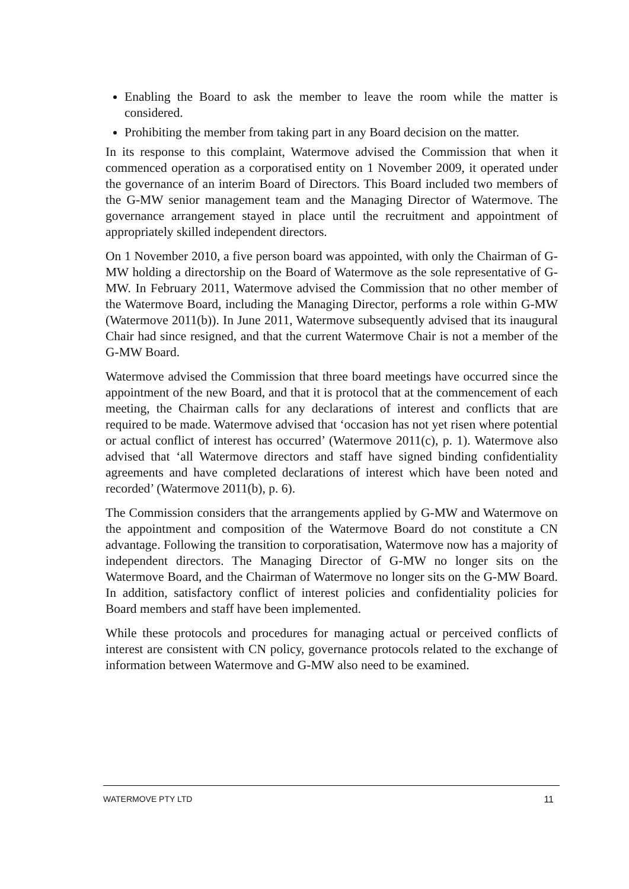Enabling the Board to ask the member to leave the room while the matter is considered.
Prohibiting the member from taking part in any Board decision on the matter.
In its response to this complaint, Watermove advised the Commission that when it commenced operation as a corporatised entity on 1 November 2009, it operated under the governance of an interim Board of Directors. This Board included two members of the G-MW senior management team and the Managing Director of Watermove. The governance arrangement stayed in place until the recruitment and appointment of appropriately skilled independent directors.
On 1 November 2010, a five person board was appointed, with only the Chairman of G-MW holding a directorship on the Board of Watermove as the sole representative of G-MW. In February 2011, Watermove advised the Commission that no other member of the Watermove Board, including the Managing Director, performs a role within G-MW (Watermove 2011(b)). In June 2011, Watermove subsequently advised that its inaugural Chair had since resigned, and that the current Watermove Chair is not a member of the G-MW Board.
Watermove advised the Commission that three board meetings have occurred since the appointment of the new Board, and that it is protocol that at the commencement of each meeting, the Chairman calls for any declarations of interest and conflicts that are required to be made. Watermove advised that ‘occasion has not yet risen where potential or actual conflict of interest has occurred’ (Watermove 2011(c), p. 1). Watermove also advised that ‘all Watermove directors and staff have signed binding confidentiality agreements and have completed declarations of interest which have been noted and recorded’ (Watermove 2011(b), p. 6).
The Commission considers that the arrangements applied by G-MW and Watermove on the appointment and composition of the Watermove Board do not constitute a CN advantage. Following the transition to corporatisation, Watermove now has a majority of independent directors. The Managing Director of G-MW no longer sits on the Watermove Board, and the Chairman of Watermove no longer sits on the G-MW Board. In addition, satisfactory conflict of interest policies and confidentiality policies for Board members and staff have been implemented.
While these protocols and procedures for managing actual or perceived conflicts of interest are consistent with CN policy, governance protocols related to the exchange of information between Watermove and G-MW also need to be examined.
WATERMOVE PTY LTD 11